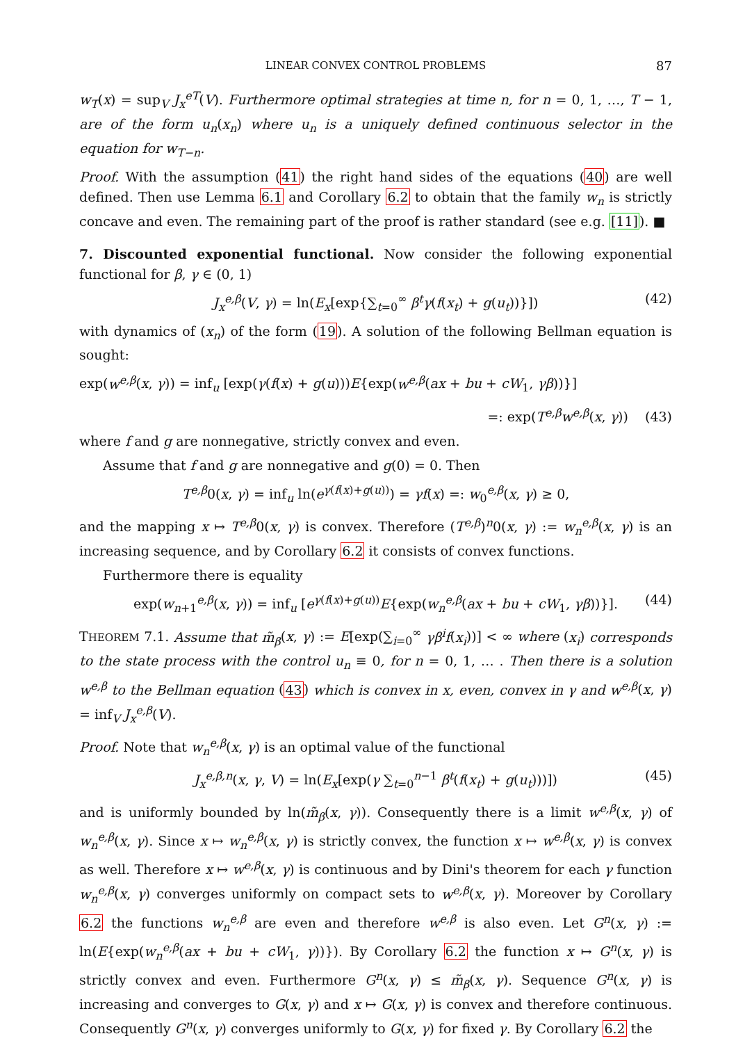LINEAR CONVEX CONTROL PROBLEMS 87
w<sub>T</sub>(x) = sup<sub>V</sub> J<sub>x</sub><sup>eT</sup>(V). Furthermore optimal strategies at time n, for n = 0, 1, …, T − 1, are of the form u<sub>n</sub>(x<sub>n</sub>) where u<sub>n</sub> is a uniquely defined continuous selector in the equation for w<sub>T−n</sub>.
Proof. With the assumption (41) the right hand sides of the equations (40) are well defined. Then use Lemma 6.1 and Corollary 6.2 to obtain that the family w<sub>n</sub> is strictly concave and even. The remaining part of the proof is rather standard (see e.g. [11]). ■
7. Discounted exponential functional. Now consider the following exponential functional for β, γ ∈ (0, 1)
J<sub>x</sub><sup>e,β</sup>(V, γ) = ln(E<sub>x</sub>[exp{∑<sub>t=0</sub><sup>∞</sup> β<sup>t</sup>γ(f(x<sub>t</sub>) + g(u<sub>t</sub>))}]) (42)
with dynamics of (x<sub>n</sub>) of the form (19). A solution of the following Bellman equation is sought:
exp(w<sup>e,β</sup>(x, γ)) = inf<sub>u</sub> [exp(γ(f(x) + g(u)))E{exp(w<sup>e,β</sup>(ax + bu + cW<sub>1</sub>, γβ))}]
=: exp(T<sup>e,β</sup>w<sup>e,β</sup>(x, γ)) (43)
where f and g are nonnegative, strictly convex and even.
Assume that f and g are nonnegative and g(0) = 0. Then
T<sup>e,β</sup>0(x, γ) = inf<sub>u</sub> ln(e<sup>γ(f(x)+g(u))</sup>) = γf(x) =: w<sub>0</sub><sup>e,β</sup>(x, γ) ≥ 0,
and the mapping x ↦ T<sup>e,β</sup>0(x, γ) is convex. Therefore (T<sup>e,β</sup>)<sup>n</sup>0(x, γ) := w<sub>n</sub><sup>e,β</sup>(x, γ) is an increasing sequence, and by Corollary 6.2 it consists of convex functions.
Furthermore there is equality
exp(w<sub>n+1</sub><sup>e,β</sup>(x, γ)) = inf<sub>u</sub> [e<sup>γ(f(x)+g(u))</sup>E{exp(w<sub>n</sub><sup>e,β</sup>(ax + bu + cW<sub>1</sub>, γβ))}]. (44)
THEOREM 7.1. Assume that m̃<sub>β</sub>(x, γ) := E[exp(∑<sub>i=0</sub><sup>∞</sup> γβ<sup>i</sup>f(x<sub>i</sub>))] < ∞ where (x<sub>i</sub>) corresponds to the state process with the control u<sub>n</sub> ≡ 0, for n = 0, 1, … . Then there is a solution w<sup>e,β</sup> to the Bellman equation (43) which is convex in x, even, convex in γ and w<sup>e,β</sup>(x, γ) = inf<sub>V</sub> J<sub>x</sub><sup>e,β</sup>(V).
Proof. Note that w<sub>n</sub><sup>e,β</sup>(x, γ) is an optimal value of the functional
J<sub>x</sub><sup>e,β,n</sup>(x, γ, V) = ln(E<sub>x</sub>[exp(γ ∑<sub>t=0</sub><sup>n−1</sup> β<sup>t</sup>(f(x<sub>t</sub>) + g(u<sub>t</sub>)))]) (45)
and is uniformly bounded by ln(m̃<sub>β</sub>(x, γ)). Consequently there is a limit w<sup>e,β</sup>(x, γ) of w<sub>n</sub><sup>e,β</sup>(x, γ). Since x ↦ w<sub>n</sub><sup>e,β</sup>(x, γ) is strictly convex, the function x ↦ w<sup>e,β</sup>(x, γ) is convex as well. Therefore x ↦ w<sup>e,β</sup>(x, γ) is continuous and by Dini's theorem for each γ function w<sub>n</sub><sup>e,β</sup>(x, γ) converges uniformly on compact sets to w<sup>e,β</sup>(x, γ). Moreover by Corollary 6.2 the functions w<sub>n</sub><sup>e,β</sup> are even and therefore w<sup>e,β</sup> is also even. Let G<sup>n</sup>(x, γ) := ln(E{exp(w<sub>n</sub><sup>e,β</sup>(ax + bu + cW<sub>1</sub>, γ))}). By Corollary 6.2 the function x ↦ G<sup>n</sup>(x, γ) is strictly convex and even. Furthermore G<sup>n</sup>(x, γ) ≤ m̃<sub>β</sub>(x, γ). Sequence G<sup>n</sup>(x, γ) is increasing and converges to G(x, γ) and x ↦ G(x, γ) is convex and therefore continuous. Consequently G<sup>n</sup>(x, γ) converges uniformly to G(x, γ) for fixed γ. By Corollary 6.2 the